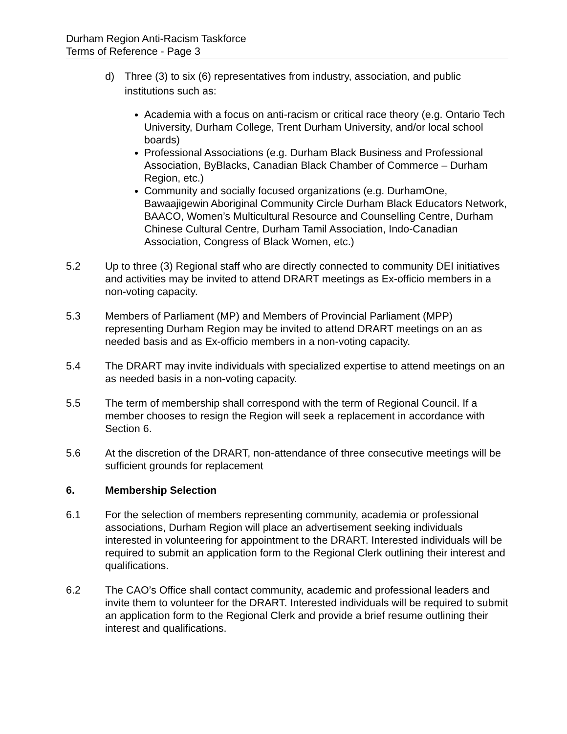Durham Region Anti-Racism Taskforce
Terms of Reference - Page 3
d) Three (3) to six (6) representatives from industry, association, and public institutions such as:
Academia with a focus on anti-racism or critical race theory (e.g. Ontario Tech University, Durham College, Trent Durham University, and/or local school boards)
Professional Associations (e.g. Durham Black Business and Professional Association, ByBlacks, Canadian Black Chamber of Commerce – Durham Region, etc.)
Community and socially focused organizations (e.g. DurhamOne, Bawaajigewin Aboriginal Community Circle Durham Black Educators Network, BAACO, Women’s Multicultural Resource and Counselling Centre, Durham Chinese Cultural Centre, Durham Tamil Association, Indo-Canadian Association, Congress of Black Women, etc.)
5.2 Up to three (3) Regional staff who are directly connected to community DEI initiatives and activities may be invited to attend DRART meetings as Ex-officio members in a non-voting capacity.
5.3 Members of Parliament (MP) and Members of Provincial Parliament (MPP) representing Durham Region may be invited to attend DRART meetings on an as needed basis and as Ex-officio members in a non-voting capacity.
5.4 The DRART may invite individuals with specialized expertise to attend meetings on an as needed basis in a non-voting capacity.
5.5 The term of membership shall correspond with the term of Regional Council. If a member chooses to resign the Region will seek a replacement in accordance with Section 6.
5.6 At the discretion of the DRART, non-attendance of three consecutive meetings will be sufficient grounds for replacement
6. Membership Selection
6.1 For the selection of members representing community, academia or professional associations, Durham Region will place an advertisement seeking individuals interested in volunteering for appointment to the DRART. Interested individuals will be required to submit an application form to the Regional Clerk outlining their interest and qualifications.
6.2 The CAO’s Office shall contact community, academic and professional leaders and invite them to volunteer for the DRART. Interested individuals will be required to submit an application form to the Regional Clerk and provide a brief resume outlining their interest and qualifications.